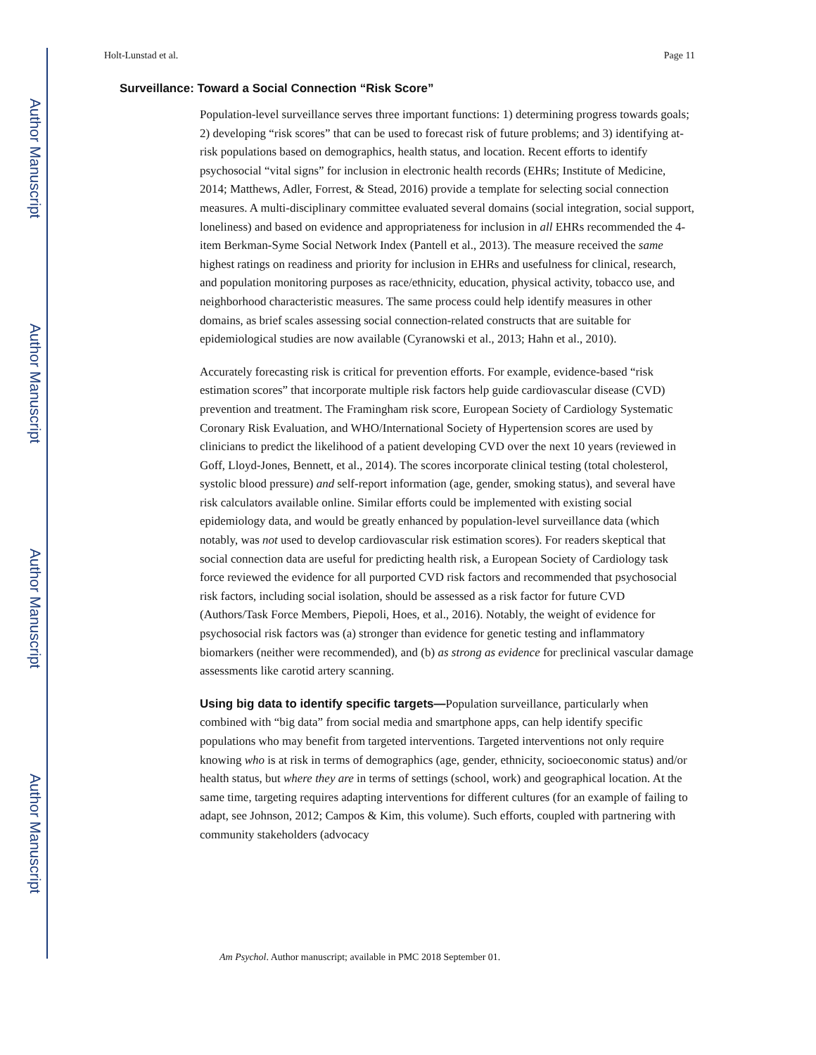Author Manuscript
Author Manuscript
Author Manuscript
Author Manuscript
Holt-Lunstad et al. Page 11
Surveillance: Toward a Social Connection “Risk Score”
Population-level surveillance serves three important functions: 1) determining progress towards goals; 2) developing “risk scores” that can be used to forecast risk of future problems; and 3) identifying at-risk populations based on demographics, health status, and location. Recent efforts to identify psychosocial “vital signs” for inclusion in electronic health records (EHRs; Institute of Medicine, 2014; Matthews, Adler, Forrest, & Stead, 2016) provide a template for selecting social connection measures. A multi-disciplinary committee evaluated several domains (social integration, social support, loneliness) and based on evidence and appropriateness for inclusion in all EHRs recommended the 4-item Berkman-Syme Social Network Index (Pantell et al., 2013). The measure received the same highest ratings on readiness and priority for inclusion in EHRs and usefulness for clinical, research, and population monitoring purposes as race/ethnicity, education, physical activity, tobacco use, and neighborhood characteristic measures. The same process could help identify measures in other domains, as brief scales assessing social connection-related constructs that are suitable for epidemiological studies are now available (Cyranowski et al., 2013; Hahn et al., 2010).
Accurately forecasting risk is critical for prevention efforts. For example, evidence-based “risk estimation scores” that incorporate multiple risk factors help guide cardiovascular disease (CVD) prevention and treatment. The Framingham risk score, European Society of Cardiology Systematic Coronary Risk Evaluation, and WHO/International Society of Hypertension scores are used by clinicians to predict the likelihood of a patient developing CVD over the next 10 years (reviewed in Goff, Lloyd-Jones, Bennett, et al., 2014). The scores incorporate clinical testing (total cholesterol, systolic blood pressure) and self-report information (age, gender, smoking status), and several have risk calculators available online. Similar efforts could be implemented with existing social epidemiology data, and would be greatly enhanced by population-level surveillance data (which notably, was not used to develop cardiovascular risk estimation scores). For readers skeptical that social connection data are useful for predicting health risk, a European Society of Cardiology task force reviewed the evidence for all purported CVD risk factors and recommended that psychosocial risk factors, including social isolation, should be assessed as a risk factor for future CVD (Authors/Task Force Members, Piepoli, Hoes, et al., 2016). Notably, the weight of evidence for psychosocial risk factors was (a) stronger than evidence for genetic testing and inflammatory biomarkers (neither were recommended), and (b) as strong as evidence for preclinical vascular damage assessments like carotid artery scanning.
Using big data to identify specific targets—Population surveillance, particularly when combined with “big data” from social media and smartphone apps, can help identify specific populations who may benefit from targeted interventions. Targeted interventions not only require knowing who is at risk in terms of demographics (age, gender, ethnicity, socioeconomic status) and/or health status, but where they are in terms of settings (school, work) and geographical location. At the same time, targeting requires adapting interventions for different cultures (for an example of failing to adapt, see Johnson, 2012; Campos & Kim, this volume). Such efforts, coupled with partnering with community stakeholders (advocacy
Am Psychol. Author manuscript; available in PMC 2018 September 01.